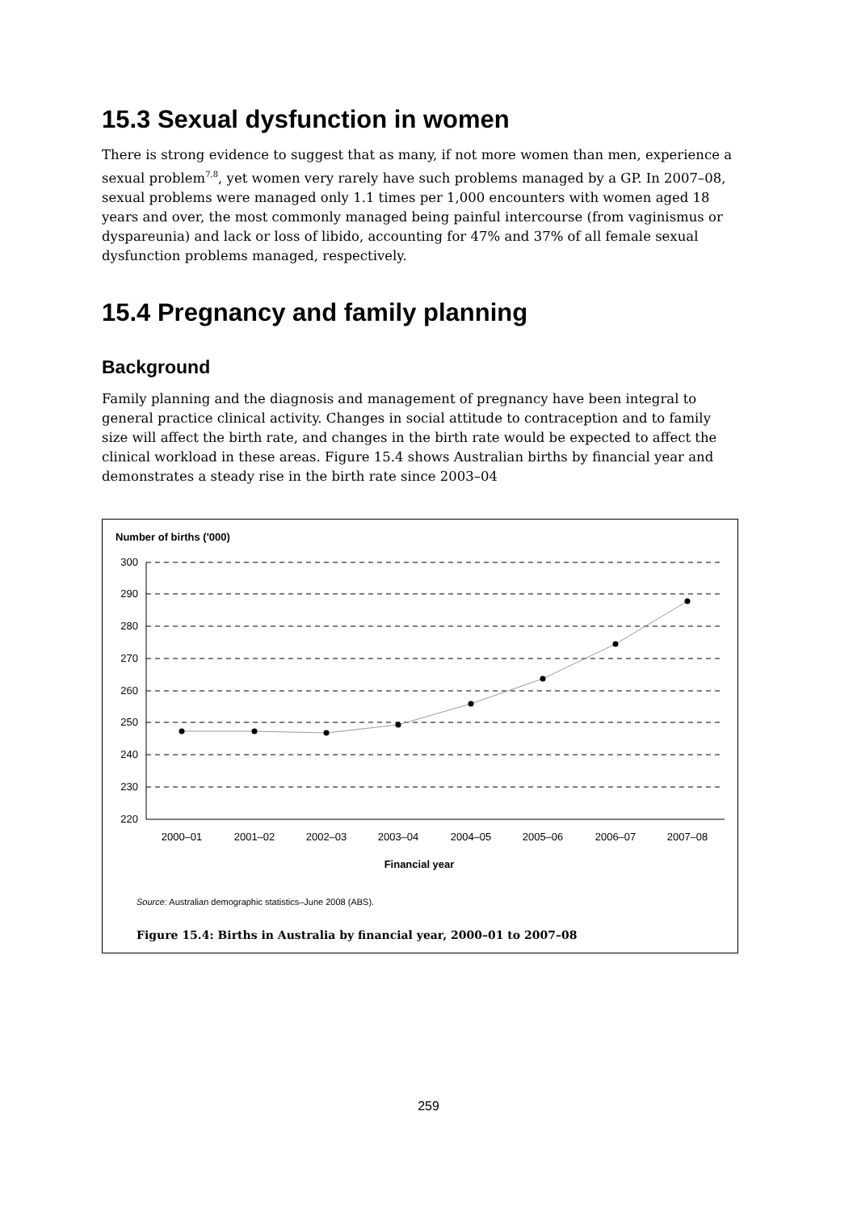15.3 Sexual dysfunction in women
There is strong evidence to suggest that as many, if not more women than men, experience a sexual problem<sup>7,8</sup>, yet women very rarely have such problems managed by a GP. In 2007–08, sexual problems were managed only 1.1 times per 1,000 encounters with women aged 18 years and over, the most commonly managed being painful intercourse (from vaginismus or dyspareunia) and lack or loss of libido, accounting for 47% and 37% of all female sexual dysfunction problems managed, respectively.
15.4 Pregnancy and family planning
Background
Family planning and the diagnosis and management of pregnancy have been integral to general practice clinical activity. Changes in social attitude to contraception and to family size will affect the birth rate, and changes in the birth rate would be expected to affect the clinical workload in these areas. Figure 15.4 shows Australian births by financial year and demonstrates a steady rise in the birth rate since 2003–04
Number of births ('000)
300
290
280
270
260
250
240
230
220
2000–01
2001–02
2002–03
2003–04
2004–05
2005–06
2006–07
2007–08
Financial year
Source: Australian demographic statistics–June 2008 (ABS).
Figure 15.4: Births in Australia by financial year, 2000–01 to 2007–08
259